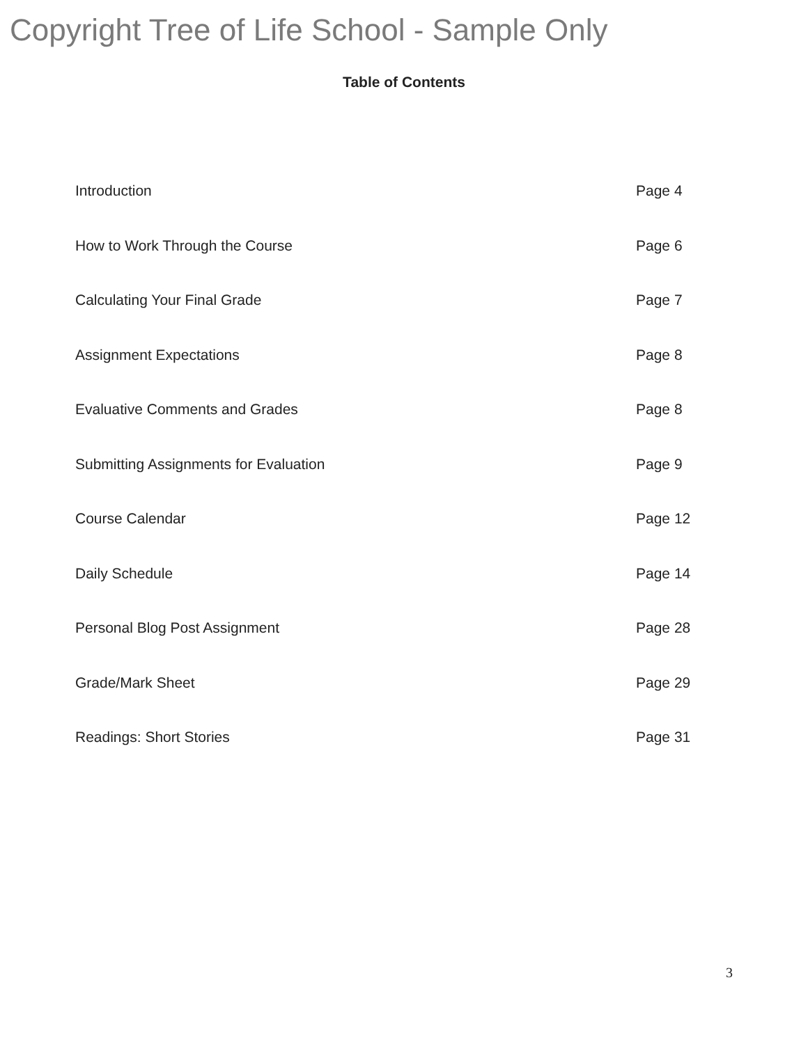Copyright Tree of Life School - Sample Only
Table of Contents
Introduction Page 4
How to Work Through the Course Page 6
Calculating Your Final Grade Page 7
Assignment Expectations Page 8
Evaluative Comments and Grades Page 8
Submitting Assignments for Evaluation Page 9
Course Calendar Page 12
Daily Schedule Page 14
Personal Blog Post Assignment Page 28
Grade/Mark Sheet Page 29
Readings: Short Stories Page 31
3